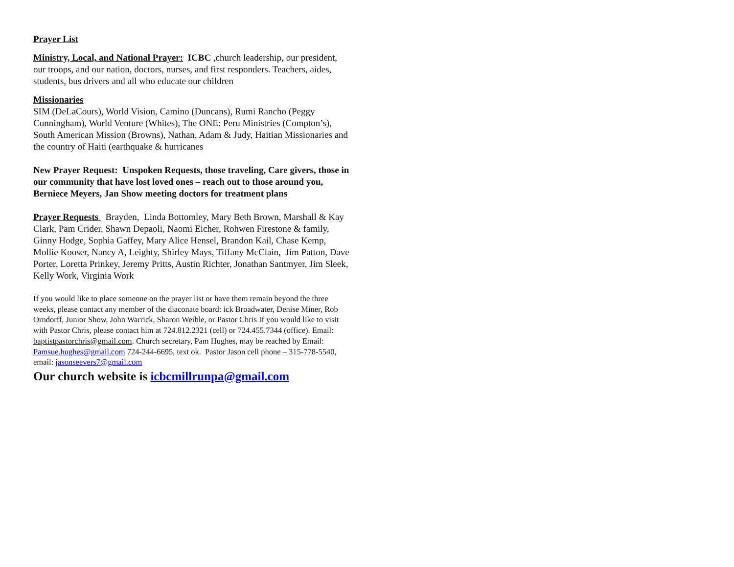Prayer List
Ministry, Local, and National Prayer: ICBC ,church leadership, our president, our troops, and our nation, doctors, nurses, and first responders. Teachers, aides, students, bus drivers and all who educate our children
Missionaries
SIM (DeLaCours), World Vision, Camino (Duncans), Rumi Rancho (Peggy Cunningham), World Venture (Whites), The ONE: Peru Ministries (Compton’s), South American Mission (Browns), Nathan, Adam & Judy, Haitian Missionaries and the country of Haiti (earthquake & hurricanes
New Prayer Request: Unspoken Requests, those traveling, Care givers, those in our community that have lost loved ones – reach out to those around you, Berniece Meyers, Jan Show meeting doctors for treatment plans
Prayer Requests Brayden, Linda Bottomley, Mary Beth Brown, Marshall & Kay Clark, Pam Crider, Shawn Depaoli, Naomi Eicher, Rohwen Firestone & family, Ginny Hodge, Sophia Gaffey, Mary Alice Hensel, Brandon Kail, Chase Kemp, Mollie Kooser, Nancy A, Leighty, Shirley Mays, Tiffany McClain, Jim Patton, Dave Porter, Loretta Prinkey, Jeremy Pritts, Austin Richter, Jonathan Santmyer, Jim Sleek, Kelly Work, Virginia Work
If you would like to place someone on the prayer list or have them remain beyond the three weeks, please contact any member of the diaconate board: ick Broadwater, Denise Miner, Rob Orndorff, Junior Show, John Warrick, Sharon Weible, or Pastor Chris If you would like to visit with Pastor Chris, please contact him at 724.812.2321 (cell) or 724.455.7344 (office). Email: baptistpastorchris@gmail.com. Church secretary, Pam Hughes, may be reached by Email: Pamsue.hughes@gmail.com 724-244-6695, text ok. Pastor Jason cell phone – 315-778-5540, email: jasonseevers7@gmail.com
Our church website is icbcmillrunpa@gmail.com